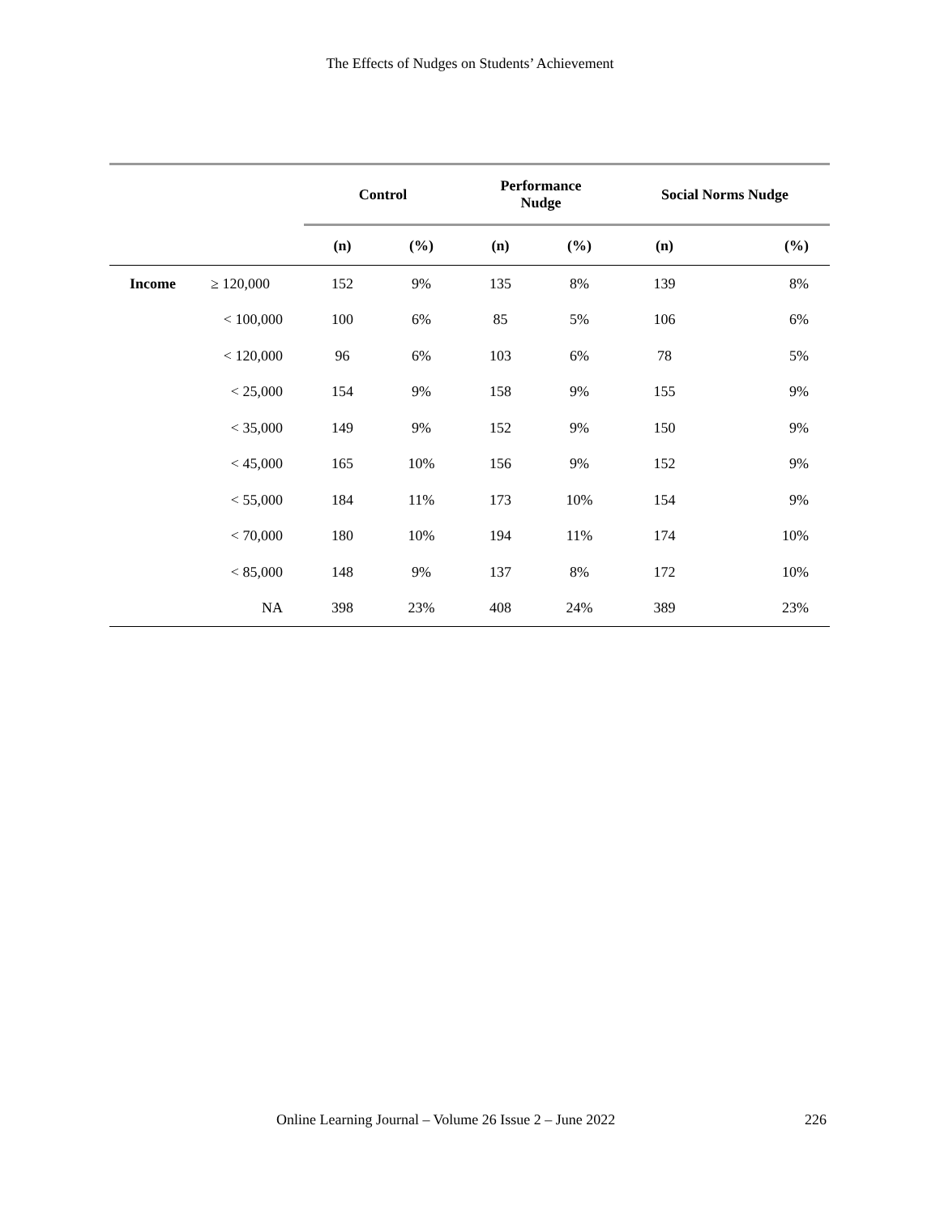The Effects of Nudges on Students’ Achievement
| | | Control | | Performance Nudge | | Social Norms Nudge | |
| --- | --- | --- | --- | --- | --- | --- | --- |
| | | (n) | (%) | (n) | (%) | (n) | (%) |
| Income | ≥ 120,000 | 152 | 9% | 135 | 8% | 139 | 8% |
| | < 100,000 | 100 | 6% | 85 | 5% | 106 | 6% |
| | < 120,000 | 96 | 6% | 103 | 6% | 78 | 5% |
| | < 25,000 | 154 | 9% | 158 | 9% | 155 | 9% |
| | < 35,000 | 149 | 9% | 152 | 9% | 150 | 9% |
| | < 45,000 | 165 | 10% | 156 | 9% | 152 | 9% |
| | < 55,000 | 184 | 11% | 173 | 10% | 154 | 9% |
| | < 70,000 | 180 | 10% | 194 | 11% | 174 | 10% |
| | < 85,000 | 148 | 9% | 137 | 8% | 172 | 10% |
| | NA | 398 | 23% | 408 | 24% | 389 | 23% |
Online Learning Journal – Volume 26 Issue 2 – June 2022 226